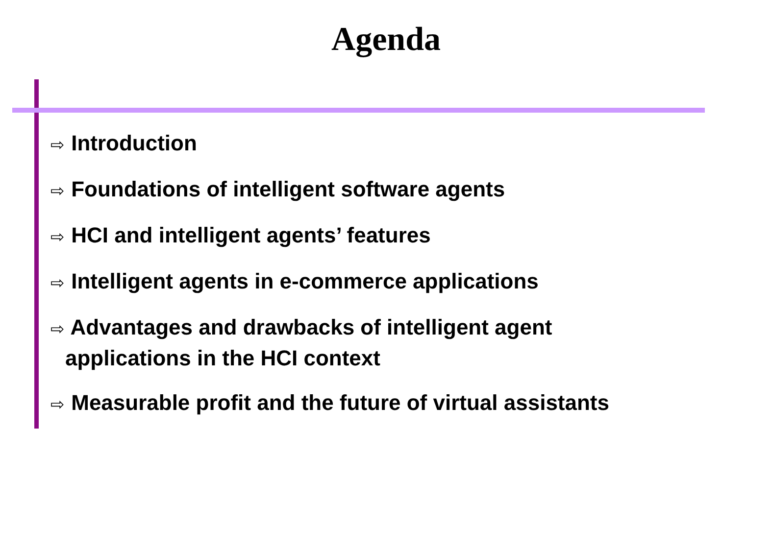Agenda
⇨ Introduction
⇨ Foundations of intelligent software agents
⇨ HCI and intelligent agents’ features
⇨ Intelligent agents in e-commerce applications
⇨ Advantages and drawbacks of intelligent agent applications in the HCI context
⇨ Measurable profit and the future of virtual assistants